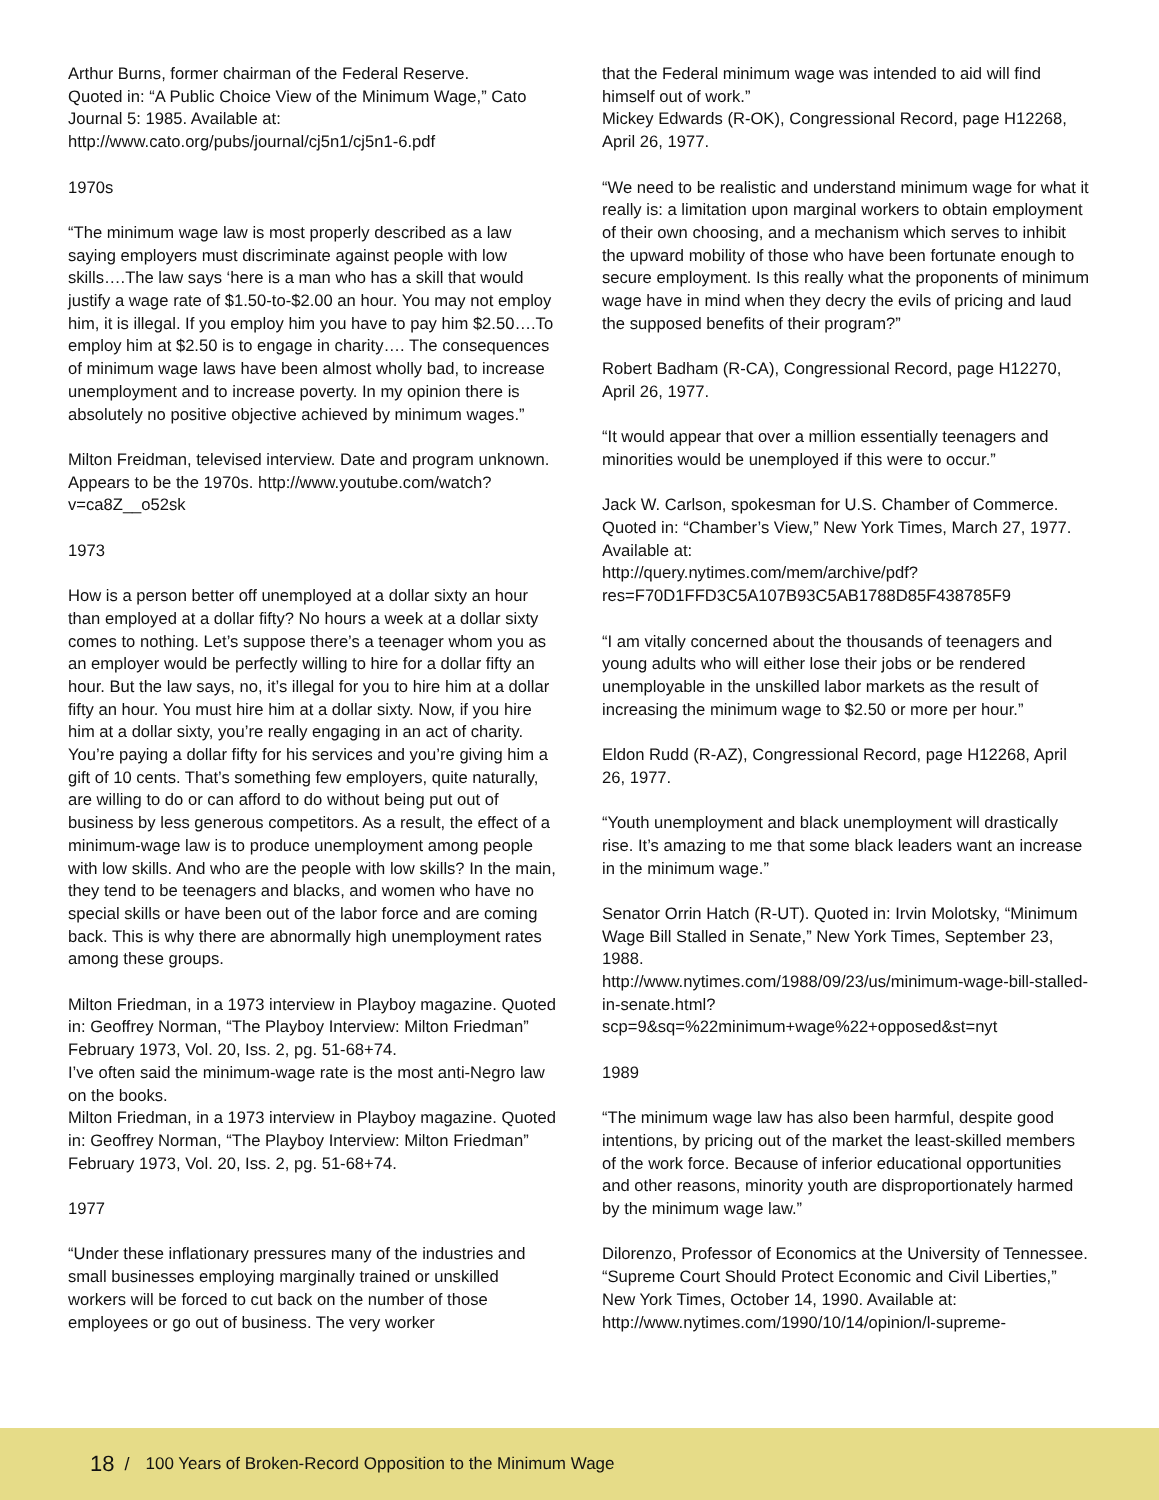Arthur Burns, former chairman of the Federal Reserve.
Quoted in: “A Public Choice View of the Minimum Wage,” Cato Journal 5: 1985. Available at:
http://www.cato.org/pubs/journal/cj5n1/cj5n1-6.pdf
1970s
“The minimum wage law is most properly described as a law saying employers must discriminate against people with low skills….The law says ‘here is a man who has a skill that would justify a wage rate of $1.50-to-$2.00 an hour. You may not employ him, it is illegal. If you employ him you have to pay him $2.50….To employ him at $2.50 is to engage in charity…. The consequences of minimum wage laws have been almost wholly bad, to increase unemployment and to increase poverty. In my opinion there is absolutely no positive objective achieved by minimum wages.”
Milton Freidman, televised interview. Date and program unknown. Appears to be the 1970s. http://www.youtube.com/watch?v=ca8Z__o52sk
1973
How is a person better off unemployed at a dollar sixty an hour than employed at a dollar fifty? No hours a week at a dollar sixty comes to nothing. Let’s suppose there’s a teenager whom you as an employer would be perfectly willing to hire for a dollar fifty an hour. But the law says, no, it’s illegal for you to hire him at a dollar fifty an hour. You must hire him at a dollar sixty. Now, if you hire him at a dollar sixty, you’re really engaging in an act of charity. You’re paying a dollar fifty for his services and you’re giving him a gift of 10 cents. That’s something few employers, quite naturally, are willing to do or can afford to do without being put out of business by less generous competitors. As a result, the effect of a minimum-wage law is to produce unemployment among people with low skills. And who are the people with low skills? In the main, they tend to be teenagers and blacks, and women who have no special skills or have been out of the labor force and are coming back. This is why there are abnormally high unemployment rates among these groups.
Milton Friedman, in a 1973 interview in Playboy magazine. Quoted in: Geoffrey Norman, “The Playboy Interview: Milton Friedman” February 1973, Vol. 20, Iss. 2, pg. 51-68+74.
I’ve often said the minimum-wage rate is the most anti-Negro law on the books.
Milton Friedman, in a 1973 interview in Playboy magazine. Quoted in: Geoffrey Norman, “The Playboy Interview: Milton Friedman” February 1973, Vol. 20, Iss. 2, pg. 51-68+74.
1977
“Under these inflationary pressures many of the industries and small businesses employing marginally trained or unskilled workers will be forced to cut back on the number of those employees or go out of business. The very worker
that the Federal minimum wage was intended to aid will find himself out of work.”
Mickey Edwards (R-OK), Congressional Record, page H12268, April 26, 1977.
“We need to be realistic and understand minimum wage for what it really is: a limitation upon marginal workers to obtain employment of their own choosing, and a mechanism which serves to inhibit the upward mobility of those who have been fortunate enough to secure employment. Is this really what the proponents of minimum wage have in mind when they decry the evils of pricing and laud the supposed benefits of their program?”
Robert Badham (R-CA), Congressional Record, page H12270, April 26, 1977.
“It would appear that over a million essentially teenagers and minorities would be unemployed if this were to occur.”
Jack W. Carlson, spokesman for U.S. Chamber of Commerce. Quoted in: “Chamber’s View,” New York Times, March 27, 1977. Available at:
http://query.nytimes.com/mem/archive/pdf?res=F70D1FFD3C5A107B93C5AB1788D85F438785F9
“I am vitally concerned about the thousands of teenagers and young adults who will either lose their jobs or be rendered unemployable in the unskilled labor markets as the result of increasing the minimum wage to $2.50 or more per hour.”
Eldon Rudd (R-AZ), Congressional Record, page H12268, April 26, 1977.
“Youth unemployment and black unemployment will drastically rise. It’s amazing to me that some black leaders want an increase in the minimum wage.”
Senator Orrin Hatch (R-UT). Quoted in: Irvin Molotsky, “Minimum Wage Bill Stalled in Senate,” New York Times, September 23, 1988.
http://www.nytimes.com/1988/09/23/us/minimum-wage-bill-stalled-in-senate.html?scp=9&sq=%22minimum+wage%22+opposed&st=nyt
1989
“The minimum wage law has also been harmful, despite good intentions, by pricing out of the market the least-skilled members of the work force. Because of inferior educational opportunities and other reasons, minority youth are disproportionately harmed by the minimum wage law.”
Dilorenzo, Professor of Economics at the University of Tennessee. “Supreme Court Should Protect Economic and Civil Liberties,” New York Times, October 14, 1990. Available at:
http://www.nytimes.com/1990/10/14/opinion/l-supreme-
18 / 100 Years of Broken-Record Opposition to the Minimum Wage